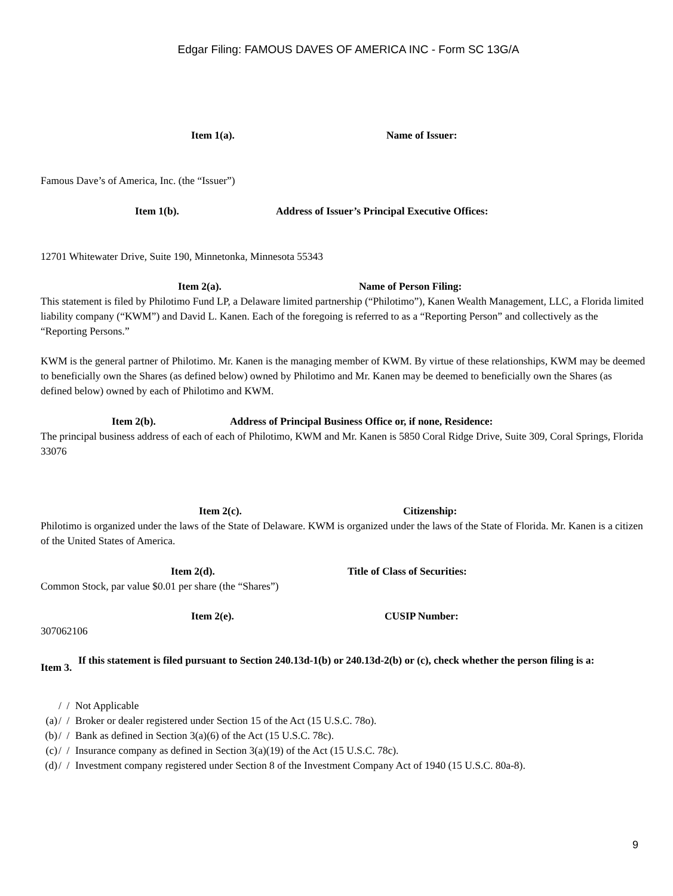Edgar Filing: FAMOUS DAVES OF AMERICA INC - Form SC 13G/A
Item 1(a). Name of Issuer:
Famous Dave’s of America, Inc. (the “Issuer”)
Item 1(b). Address of Issuer’s Principal Executive Offices:
12701 Whitewater Drive, Suite 190, Minnetonka, Minnesota 55343
Item 2(a). Name of Person Filing:
This statement is filed by Philotimo Fund LP, a Delaware limited partnership (“Philotimo”), Kanen Wealth Management, LLC, a Florida limited liability company (“KWM”) and David L. Kanen. Each of the foregoing is referred to as a “Reporting Person” and collectively as the “Reporting Persons.”
KWM is the general partner of Philotimo. Mr. Kanen is the managing member of KWM. By virtue of these relationships, KWM may be deemed to beneficially own the Shares (as defined below) owned by Philotimo and Mr. Kanen may be deemed to beneficially own the Shares (as defined below) owned by each of Philotimo and KWM.
Item 2(b). Address of Principal Business Office or, if none, Residence:
The principal business address of each of each of Philotimo, KWM and Mr. Kanen is 5850 Coral Ridge Drive, Suite 309, Coral Springs, Florida 33076
Item 2(c). Citizenship:
Philotimo is organized under the laws of the State of Delaware. KWM is organized under the laws of the State of Florida. Mr. Kanen is a citizen of the United States of America.
Item 2(d). Title of Class of Securities:
Common Stock, par value $0.01 per share (the “Shares”)
Item 2(e). CUSIP Number:
307062106
Item 3. If this statement is filed pursuant to Section 240.13d-1(b) or 240.13d-2(b) or (c), check whether the person filing is a:
/ / Not Applicable
(a) / / Broker or dealer registered under Section 15 of the Act (15 U.S.C. 78o).
(b) / / Bank as defined in Section 3(a)(6) of the Act (15 U.S.C. 78c).
(c) / / Insurance company as defined in Section 3(a)(19) of the Act (15 U.S.C. 78c).
(d) / / Investment company registered under Section 8 of the Investment Company Act of 1940 (15 U.S.C. 80a-8).
9